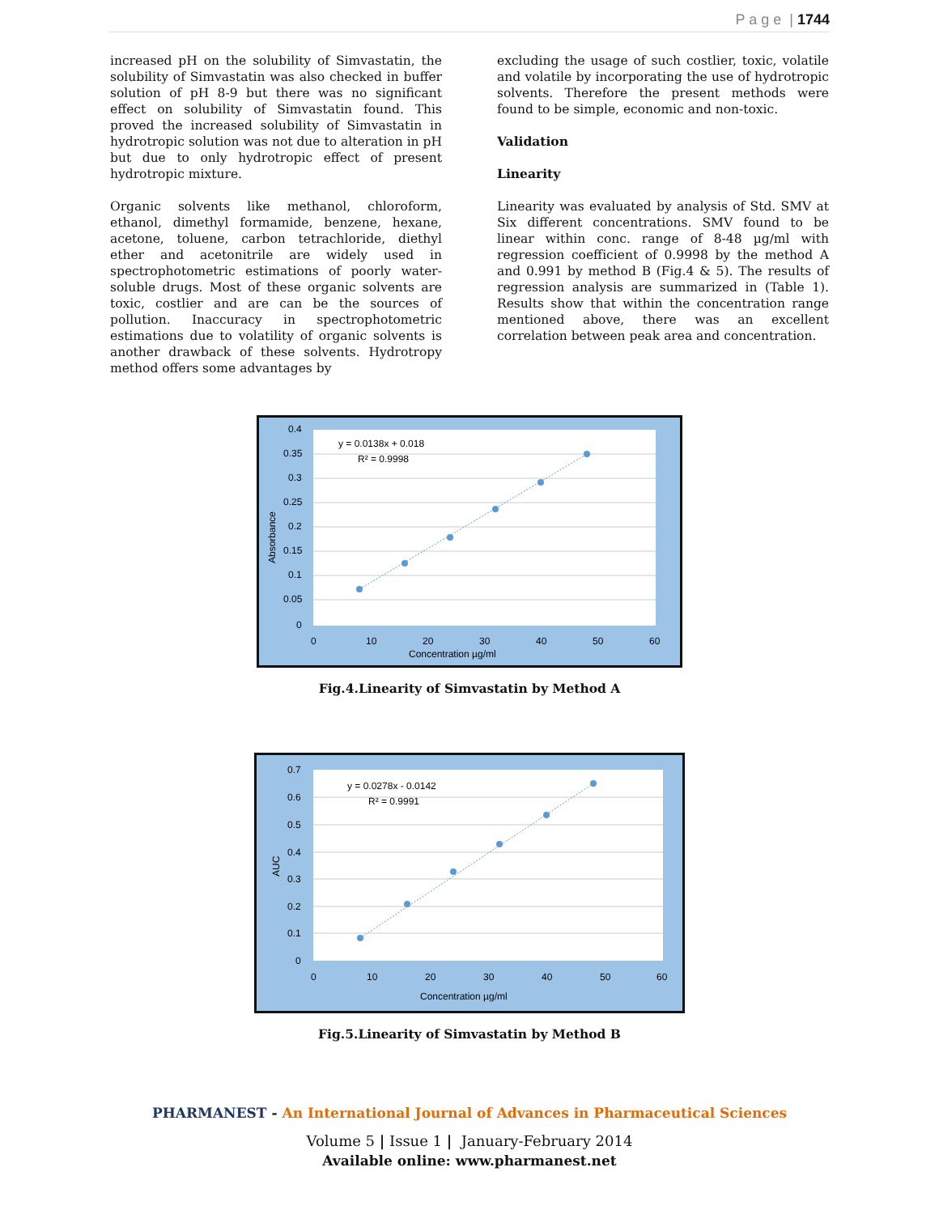P a g e | 1744
increased pH on the solubility of Simvastatin, the solubility of Simvastatin was also checked in buffer solution of pH 8-9 but there was no significant effect on solubility of Simvastatin found. This proved the increased solubility of Simvastatin in hydrotropic solution was not due to alteration in pH but due to only hydrotropic effect of present hydrotropic mixture.
Organic solvents like methanol, chloroform, ethanol, dimethyl formamide, benzene, hexane, acetone, toluene, carbon tetrachloride, diethyl ether and acetonitrile are widely used in spectrophotometric estimations of poorly water-soluble drugs. Most of these organic solvents are toxic, costlier and are can be the sources of pollution. Inaccuracy in spectrophotometric estimations due to volatility of organic solvents is another drawback of these solvents. Hydrotropy method offers some advantages by
excluding the usage of such costlier, toxic, volatile and volatile by incorporating the use of hydrotropic solvents. Therefore the present methods were found to be simple, economic and non-toxic.
Validation
Linearity
Linearity was evaluated by analysis of Std. SMV at Six different concentrations. SMV found to be linear within conc. range of 8-48 µg/ml with regression coefficient of 0.9998 by the method A and 0.991 by method B (Fig.4 & 5). The results of regression analysis are summarized in (Table 1). Results show that within the concentration range mentioned above, there was an excellent correlation between peak area and concentration.
y = 0.0138x + 0.018
R² = 0.9998
0.4
0.35
0.3
0.25
0.2
0.15
0.1
0.05
0
0
10
20
30
40
50
60
Concentration µg/ml
Absorbance
Fig.4.Linearity of Simvastatin by Method A
y = 0.0278x - 0.0142
R² = 0.9991
0.7
0.6
0.5
0.4
0.3
0.2
0.1
0
0
10
20
30
40
50
60
Concentration µg/ml
AUC
Fig.5.Linearity of Simvastatin by Method B
PHARMANEST - An International Journal of Advances in Pharmaceutical Sciences
Volume 5 | Issue 1 | January-February 2014
Available online: www.pharmanest.net